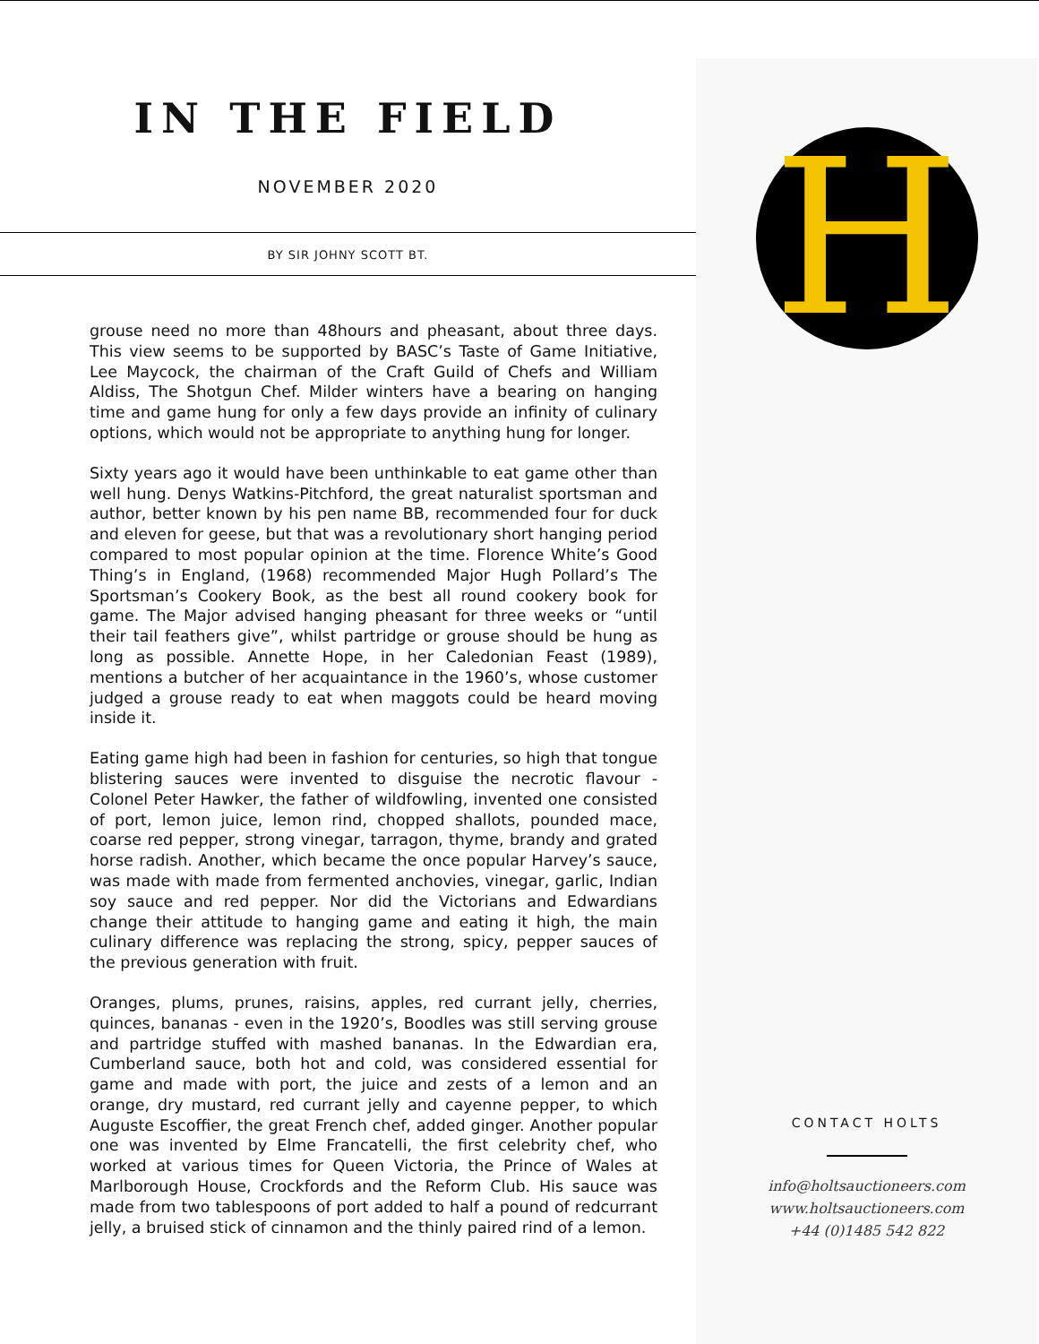IN THE FIELD
NOVEMBER 2020
BY SIR JOHNY SCOTT BT.
grouse need no more than 48hours and pheasant, about three days. This view seems to be supported by BASC’s Taste of Game Initiative, Lee Maycock, the chairman of the Craft Guild of Chefs and William Aldiss, The Shotgun Chef. Milder winters have a bearing on hanging time and game hung for only a few days provide an infinity of culinary options, which would not be appropriate to anything hung for longer.
Sixty years ago it would have been unthinkable to eat game other than well hung. Denys Watkins-Pitchford, the great naturalist sportsman and author, better known by his pen name BB, recommended four for duck and eleven for geese, but that was a revolutionary short hanging period compared to most popular opinion at the time. Florence White’s Good Thing’s in England, (1968) recommended Major Hugh Pollard’s The Sportsman’s Cookery Book, as the best all round cookery book for game. The Major advised hanging pheasant for three weeks or “until their tail feathers give”, whilst partridge or grouse should be hung as long as possible. Annette Hope, in her Caledonian Feast (1989), mentions a butcher of her acquaintance in the 1960’s, whose customer judged a grouse ready to eat when maggots could be heard moving inside it.
Eating game high had been in fashion for centuries, so high that tongue blistering sauces were invented to disguise the necrotic flavour - Colonel Peter Hawker, the father of wildfowling, invented one consisted of port, lemon juice, lemon rind, chopped shallots, pounded mace, coarse red pepper, strong vinegar, tarragon, thyme, brandy and grated horse radish. Another, which became the once popular Harvey’s sauce, was made with made from fermented anchovies, vinegar, garlic, Indian soy sauce and red pepper. Nor did the Victorians and Edwardians change their attitude to hanging game and eating it high, the main culinary difference was replacing the strong, spicy, pepper sauces of the previous generation with fruit.
Oranges, plums, prunes, raisins, apples, red currant jelly, cherries, quinces, bananas - even in the 1920’s, Boodles was still serving grouse and partridge stuffed with mashed bananas. In the Edwardian era, Cumberland sauce, both hot and cold, was considered essential for game and made with port, the juice and zests of a lemon and an orange, dry mustard, red currant jelly and cayenne pepper, to which Auguste Escoffier, the great French chef, added ginger. Another popular one was invented by Elme Francatelli, the first celebrity chef, who worked at various times for Queen Victoria, the Prince of Wales at Marlborough House, Crockfords and the Reform Club. His sauce was made from two tablespoons of port added to half a pound of redcurrant jelly, a bruised stick of cinnamon and the thinly paired rind of a lemon.
H
CONTACT HOLTS
info@holtsauctioneers.com
www.holtsauctioneers.com
+44 (0)1485 542 822